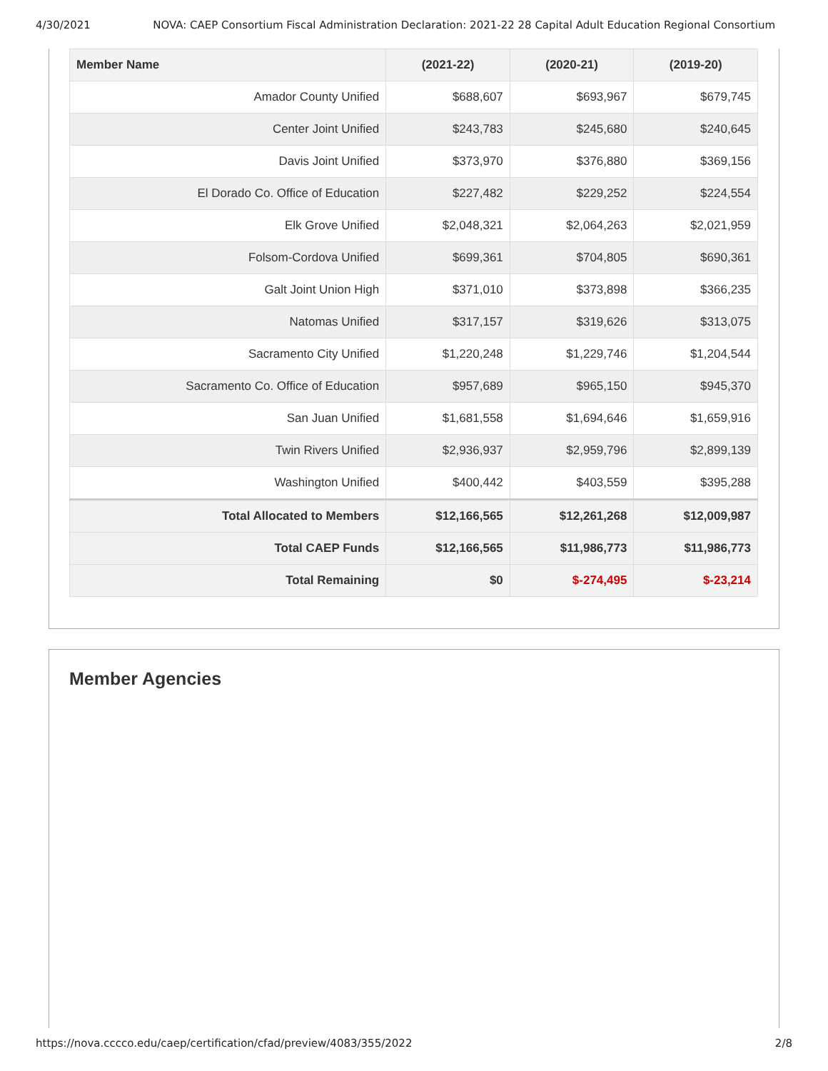4/30/2021 NOVA: CAEP Consortium Fiscal Administration Declaration: 2021-22 28 Capital Adult Education Regional Consortium
| Member Name | (2021-22) | (2020-21) | (2019-20) |
| --- | --- | --- | --- |
| Amador County Unified | $688,607 | $693,967 | $679,745 |
| Center Joint Unified | $243,783 | $245,680 | $240,645 |
| Davis Joint Unified | $373,970 | $376,880 | $369,156 |
| El Dorado Co. Office of Education | $227,482 | $229,252 | $224,554 |
| Elk Grove Unified | $2,048,321 | $2,064,263 | $2,021,959 |
| Folsom-Cordova Unified | $699,361 | $704,805 | $690,361 |
| Galt Joint Union High | $371,010 | $373,898 | $366,235 |
| Natomas Unified | $317,157 | $319,626 | $313,075 |
| Sacramento City Unified | $1,220,248 | $1,229,746 | $1,204,544 |
| Sacramento Co. Office of Education | $957,689 | $965,150 | $945,370 |
| San Juan Unified | $1,681,558 | $1,694,646 | $1,659,916 |
| Twin Rivers Unified | $2,936,937 | $2,959,796 | $2,899,139 |
| Washington Unified | $400,442 | $403,559 | $395,288 |
| Total Allocated to Members | $12,166,565 | $12,261,268 | $12,009,987 |
| Total CAEP Funds | $12,166,565 | $11,986,773 | $11,986,773 |
| Total Remaining | $0 | $-274,495 | $-23,214 |
Member Agencies
https://nova.cccco.edu/caep/certification/cfad/preview/4083/355/2022 2/8